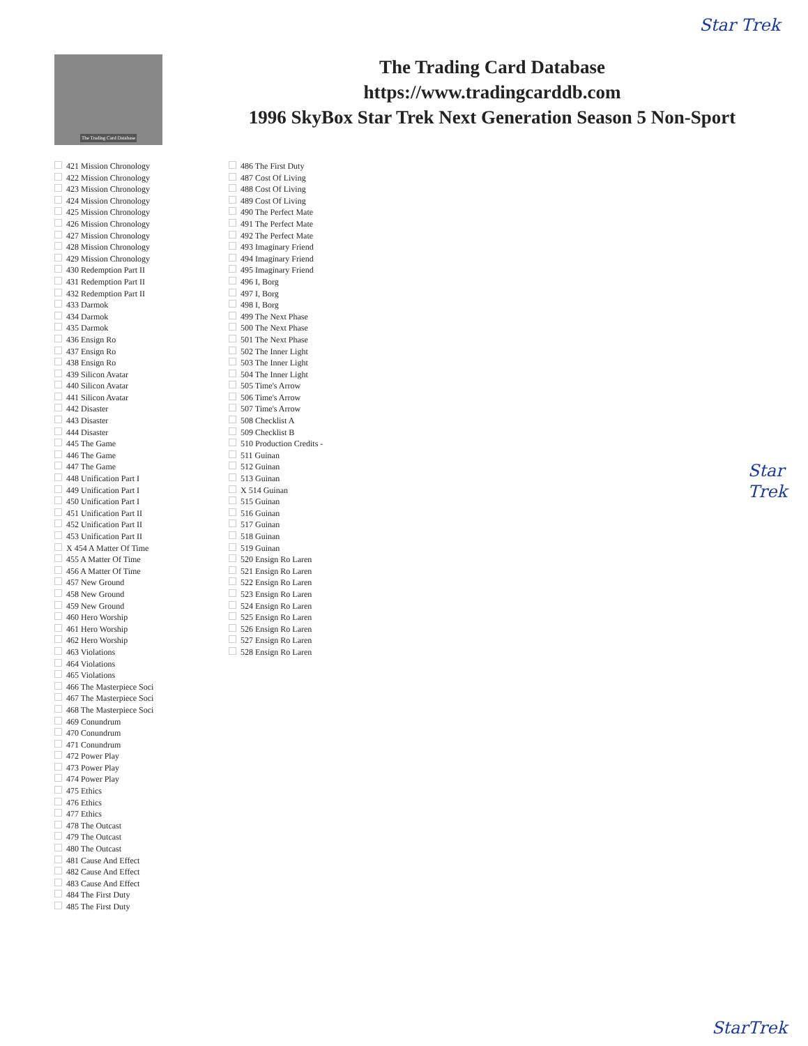Star Trek
The Trading Card Database
The Trading Card Database
https://www.tradingcarddb.com
1996 SkyBox Star Trek Next Generation Season 5 Non-Sport
421 Mission Chronology
422 Mission Chronology
423 Mission Chronology
424 Mission Chronology
425 Mission Chronology
426 Mission Chronology
427 Mission Chronology
428 Mission Chronology
429 Mission Chronology
430 Redemption Part II
431 Redemption Part II
432 Redemption Part II
433 Darmok
434 Darmok
435 Darmok
436 Ensign Ro
437 Ensign Ro
438 Ensign Ro
439 Silicon Avatar
440 Silicon Avatar
441 Silicon Avatar
442 Disaster
443 Disaster
444 Disaster
445 The Game
446 The Game
447 The Game
448 Unification Part I
449 Unification Part I
450 Unification Part I
451 Unification Part II
452 Unification Part II
453 Unification Part II
X 454 A Matter Of Time
455 A Matter Of Time
456 A Matter Of Time
457 New Ground
458 New Ground
459 New Ground
460 Hero Worship
461 Hero Worship
462 Hero Worship
463 Violations
464 Violations
465 Violations
466 The Masterpiece Soci
467 The Masterpiece Soci
468 The Masterpiece Soci
469 Conundrum
470 Conundrum
471 Conundrum
472 Power Play
473 Power Play
474 Power Play
475 Ethics
476 Ethics
477 Ethics
478 The Outcast
479 The Outcast
480 The Outcast
481 Cause And Effect
482 Cause And Effect
483 Cause And Effect
484 The First Duty
485 The First Duty
486 The First Duty
487 Cost Of Living
488 Cost Of Living
489 Cost Of Living
490 The Perfect Mate
491 The Perfect Mate
492 The Perfect Mate
493 Imaginary Friend
494 Imaginary Friend
495 Imaginary Friend
496 I, Borg
497 I, Borg
498 I, Borg
499 The Next Phase
500 The Next Phase
501 The Next Phase
502 The Inner Light
503 The Inner Light
504 The Inner Light
505 Time's Arrow
506 Time's Arrow
507 Time's Arrow
508 Checklist A
509 Checklist B
510 Production Credits -
511 Guinan
512 Guinan
513 Guinan
X 514 Guinan
515 Guinan
516 Guinan
517 Guinan
518 Guinan
519 Guinan
520 Ensign Ro Laren
521 Ensign Ro Laren
522 Ensign Ro Laren
523 Ensign Ro Laren
524 Ensign Ro Laren
525 Ensign Ro Laren
526 Ensign Ro Laren
527 Ensign Ro Laren
528 Ensign Ro Laren
Star
Trek
StarTrek